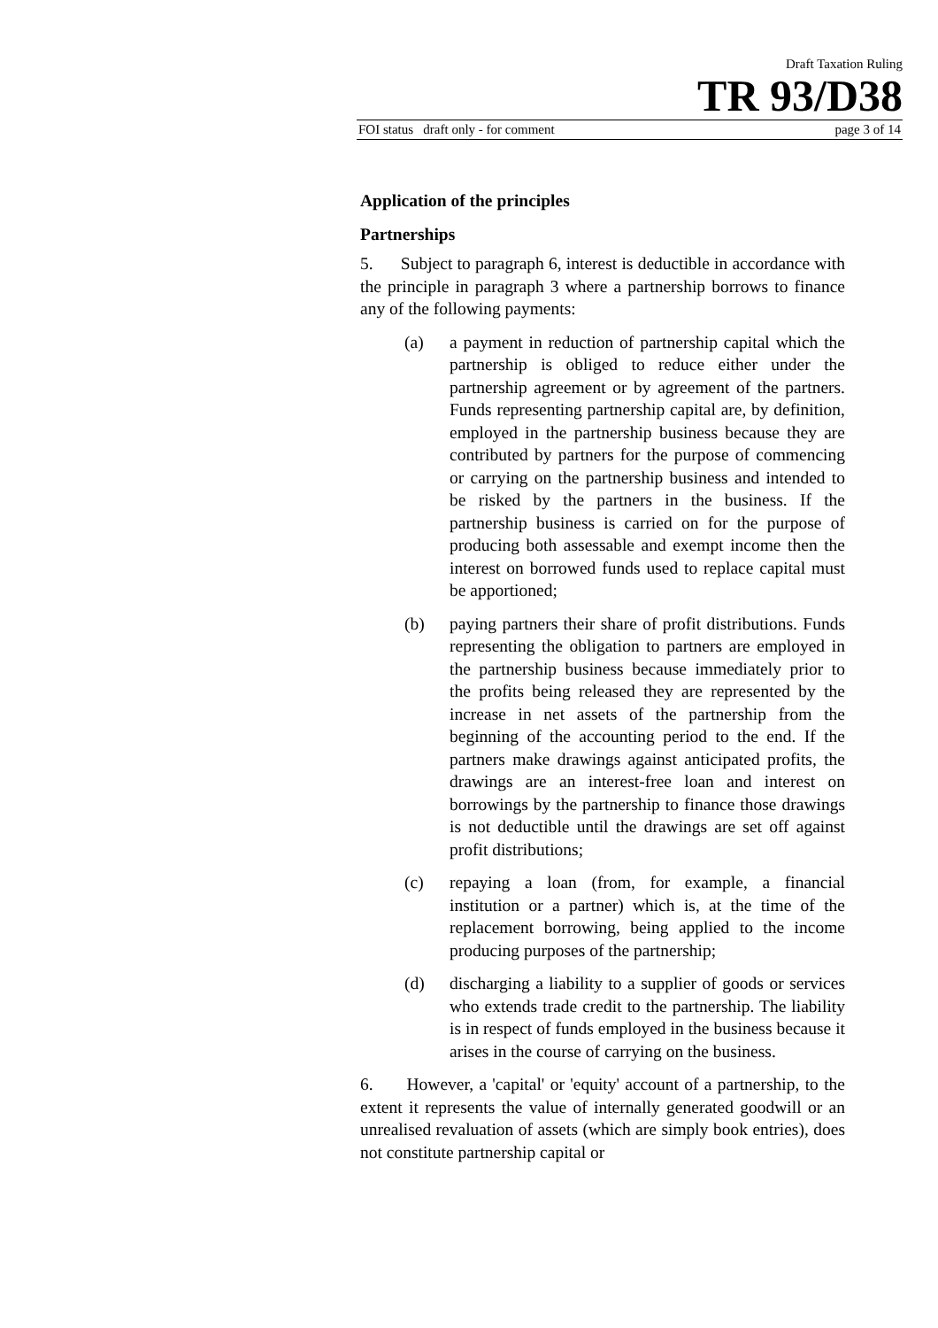Draft Taxation Ruling
TR 93/D38
FOI status draft only - for comment page 3 of 14
Application of the principles
Partnerships
5. Subject to paragraph 6, interest is deductible in accordance with the principle in paragraph 3 where a partnership borrows to finance any of the following payments:
(a) a payment in reduction of partnership capital which the partnership is obliged to reduce either under the partnership agreement or by agreement of the partners. Funds representing partnership capital are, by definition, employed in the partnership business because they are contributed by partners for the purpose of commencing or carrying on the partnership business and intended to be risked by the partners in the business. If the partnership business is carried on for the purpose of producing both assessable and exempt income then the interest on borrowed funds used to replace capital must be apportioned;
(b) paying partners their share of profit distributions. Funds representing the obligation to partners are employed in the partnership business because immediately prior to the profits being released they are represented by the increase in net assets of the partnership from the beginning of the accounting period to the end. If the partners make drawings against anticipated profits, the drawings are an interest-free loan and interest on borrowings by the partnership to finance those drawings is not deductible until the drawings are set off against profit distributions;
(c) repaying a loan (from, for example, a financial institution or a partner) which is, at the time of the replacement borrowing, being applied to the income producing purposes of the partnership;
(d) discharging a liability to a supplier of goods or services who extends trade credit to the partnership. The liability is in respect of funds employed in the business because it arises in the course of carrying on the business.
6. However, a 'capital' or 'equity' account of a partnership, to the extent it represents the value of internally generated goodwill or an unrealised revaluation of assets (which are simply book entries), does not constitute partnership capital or